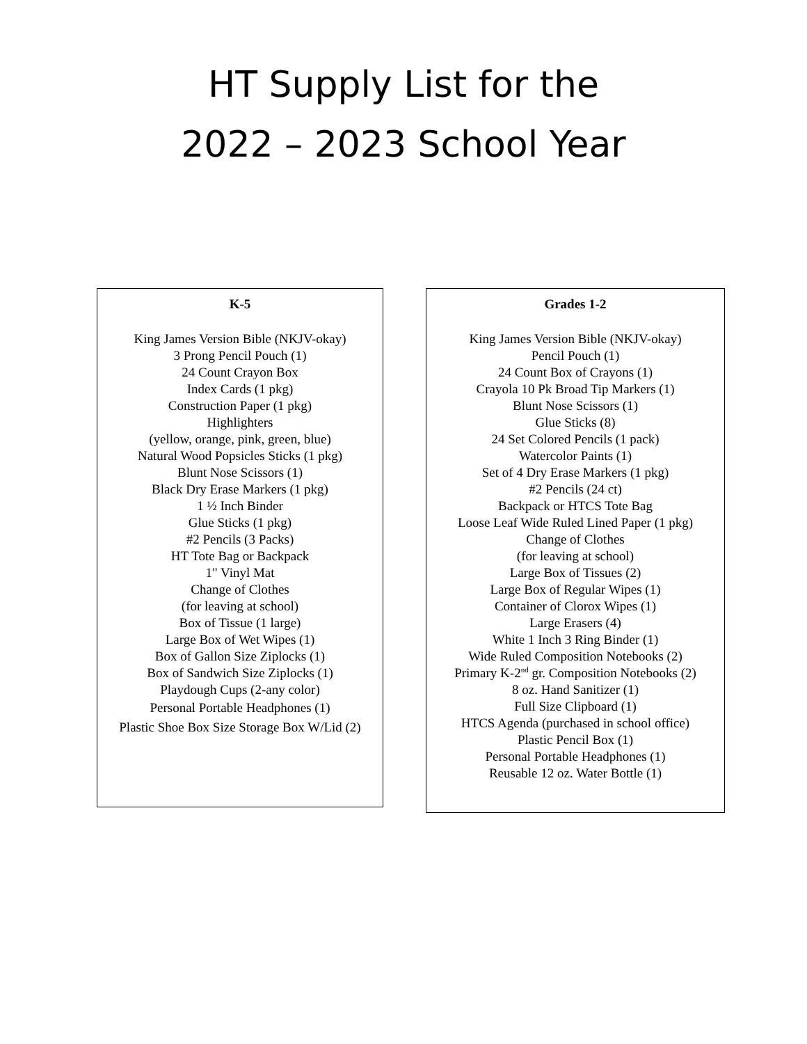HT Supply List for the
2022 – 2023 School Year
K-5
King James Version Bible (NKJV-okay)
3 Prong Pencil Pouch (1)
24 Count Crayon Box
Index Cards (1 pkg)
Construction Paper (1 pkg)
Highlighters
(yellow, orange, pink, green, blue)
Natural Wood Popsicles Sticks (1 pkg)
Blunt Nose Scissors (1)
Black Dry Erase Markers (1 pkg)
1 ½ Inch Binder
Glue Sticks (1 pkg)
#2 Pencils (3 Packs)
HT Tote Bag or Backpack
1" Vinyl Mat
Change of Clothes
(for leaving at school)
Box of Tissue (1 large)
Large Box of Wet Wipes (1)
Box of Gallon Size Ziplocks (1)
Box of Sandwich Size Ziplocks (1)
Playdough Cups (2-any color)
Personal Portable Headphones (1)
Plastic Shoe Box Size Storage Box W/Lid (2)
Grades 1-2
King James Version Bible (NKJV-okay)
Pencil Pouch (1)
24 Count Box of Crayons (1)
Crayola 10 Pk Broad Tip Markers (1)
Blunt Nose Scissors (1)
Glue Sticks (8)
24 Set Colored Pencils (1 pack)
Watercolor Paints (1)
Set of 4 Dry Erase Markers (1 pkg)
#2 Pencils (24 ct)
Backpack or HTCS Tote Bag
Loose Leaf Wide Ruled Lined Paper (1 pkg)
Change of Clothes
(for leaving at school)
Large Box of Tissues (2)
Large Box of Regular Wipes (1)
Container of Clorox Wipes (1)
Large Erasers (4)
White 1 Inch 3 Ring Binder (1)
Wide Ruled Composition Notebooks (2)
Primary K-2<sup>nd</sup> gr. Composition Notebooks (2)
8 oz. Hand Sanitizer (1)
Full Size Clipboard (1)
HTCS Agenda (purchased in school office)
Plastic Pencil Box (1)
Personal Portable Headphones (1)
Reusable 12 oz. Water Bottle (1)